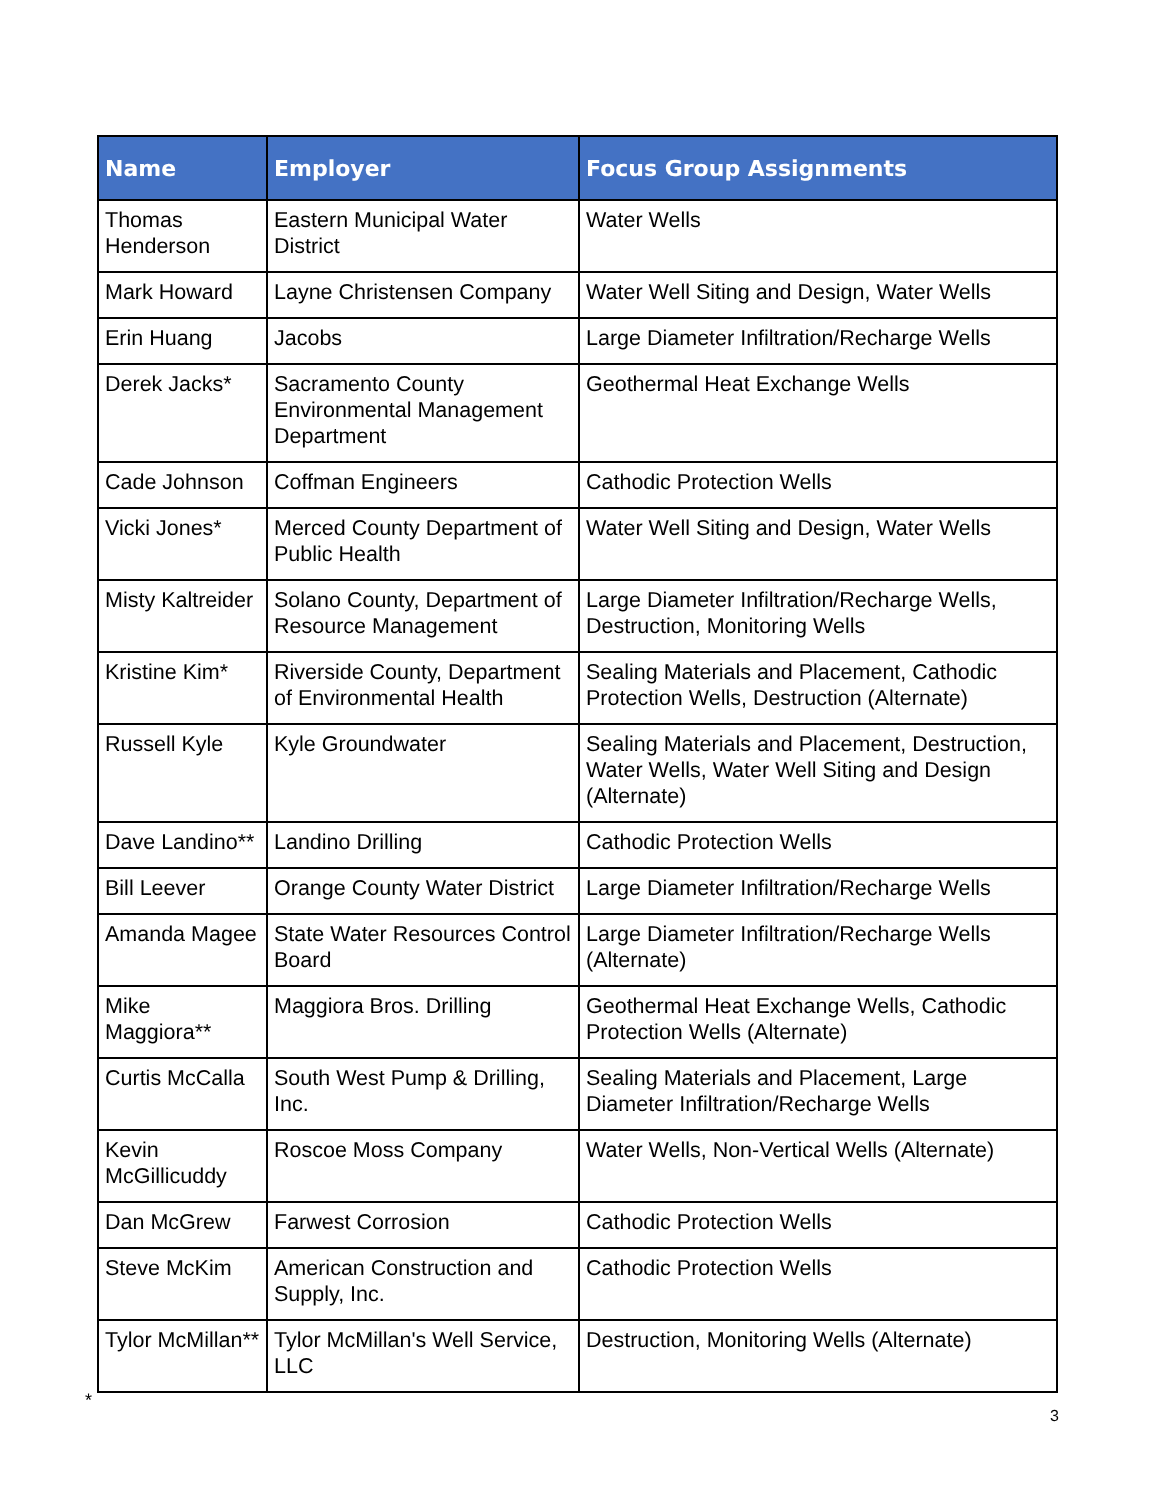| Name | Employer | Focus Group Assignments |
| --- | --- | --- |
| Thomas Henderson | Eastern Municipal Water District | Water Wells |
| Mark Howard | Layne Christensen Company | Water Well Siting and Design, Water Wells |
| Erin Huang | Jacobs | Large Diameter Infiltration/Recharge Wells |
| Derek Jacks* | Sacramento County Environmental Management Department | Geothermal Heat Exchange Wells |
| Cade Johnson | Coffman Engineers | Cathodic Protection Wells |
| Vicki Jones* | Merced County Department of Public Health | Water Well Siting and Design, Water Wells |
| Misty Kaltreider | Solano County, Department of Resource Management | Large Diameter Infiltration/Recharge Wells, Destruction, Monitoring Wells |
| Kristine Kim* | Riverside County, Department of Environmental Health | Sealing Materials and Placement, Cathodic Protection Wells, Destruction (Alternate) |
| Russell Kyle | Kyle Groundwater | Sealing Materials and Placement, Destruction, Water Wells, Water Well Siting and Design (Alternate) |
| Dave Landino** | Landino Drilling | Cathodic Protection Wells |
| Bill Leever | Orange County Water District | Large Diameter Infiltration/Recharge Wells |
| Amanda Magee | State Water Resources Control Board | Large Diameter Infiltration/Recharge Wells (Alternate) |
| Mike Maggiora** | Maggiora Bros. Drilling | Geothermal Heat Exchange Wells, Cathodic Protection Wells (Alternate) |
| Curtis McCalla | South West Pump & Drilling, Inc. | Sealing Materials and Placement, Large Diameter Infiltration/Recharge Wells |
| Kevin McGillicuddy | Roscoe Moss Company | Water Wells, Non-Vertical Wells (Alternate) |
| Dan McGrew | Farwest Corrosion | Cathodic Protection Wells |
| Steve McKim | American Construction and Supply, Inc. | Cathodic Protection Wells |
| Tylor McMillan** | Tylor McMillan's Well Service, LLC | Destruction, Monitoring Wells (Alternate) |
*
3